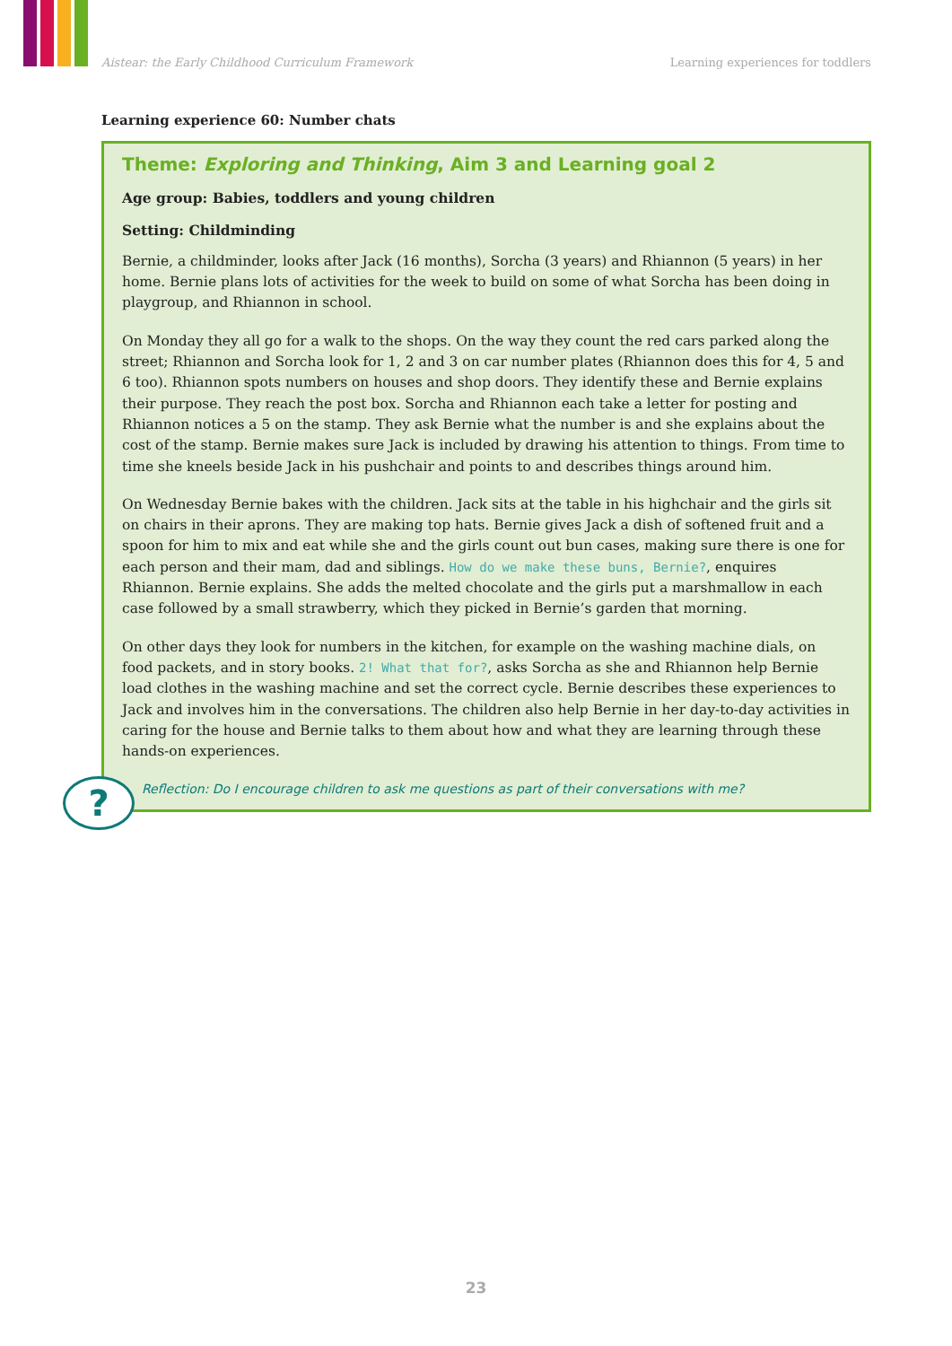Aistear: the Early Childhood Curriculum Framework Learning experiences for toddlers
Learning experience 60: Number chats
Theme: Exploring and Thinking, Aim 3 and Learning goal 2
Age group: Babies, toddlers and young children
Setting: Childminding
Bernie, a childminder, looks after Jack (16 months), Sorcha (3 years) and Rhiannon (5 years) in her home. Bernie plans lots of activities for the week to build on some of what Sorcha has been doing in playgroup, and Rhiannon in school.
On Monday they all go for a walk to the shops. On the way they count the red cars parked along the street; Rhiannon and Sorcha look for 1, 2 and 3 on car number plates (Rhiannon does this for 4, 5 and 6 too). Rhiannon spots numbers on houses and shop doors. They identify these and Bernie explains their purpose. They reach the post box. Sorcha and Rhiannon each take a letter for posting and Rhiannon notices a 5 on the stamp. They ask Bernie what the number is and she explains about the cost of the stamp. Bernie makes sure Jack is included by drawing his attention to things. From time to time she kneels beside Jack in his pushchair and points to and describes things around him.
On Wednesday Bernie bakes with the children. Jack sits at the table in his highchair and the girls sit on chairs in their aprons. They are making top hats. Bernie gives Jack a dish of softened fruit and a spoon for him to mix and eat while she and the girls count out bun cases, making sure there is one for each person and their mam, dad and siblings. How do we make these buns, Bernie?, enquires Rhiannon. Bernie explains. She adds the melted chocolate and the girls put a marshmallow in each case followed by a small strawberry, which they picked in Bernie’s garden that morning.
On other days they look for numbers in the kitchen, for example on the washing machine dials, on food packets, and in story books. 2! What that for?, asks Sorcha as she and Rhiannon help Bernie load clothes in the washing machine and set the correct cycle. Bernie describes these experiences to Jack and involves him in the conversations. The children also help Bernie in her day-to-day activities in caring for the house and Bernie talks to them about how and what they are learning through these hands-on experiences.
Reflection: Do I encourage children to ask me questions as part of their conversations with me?
?
23